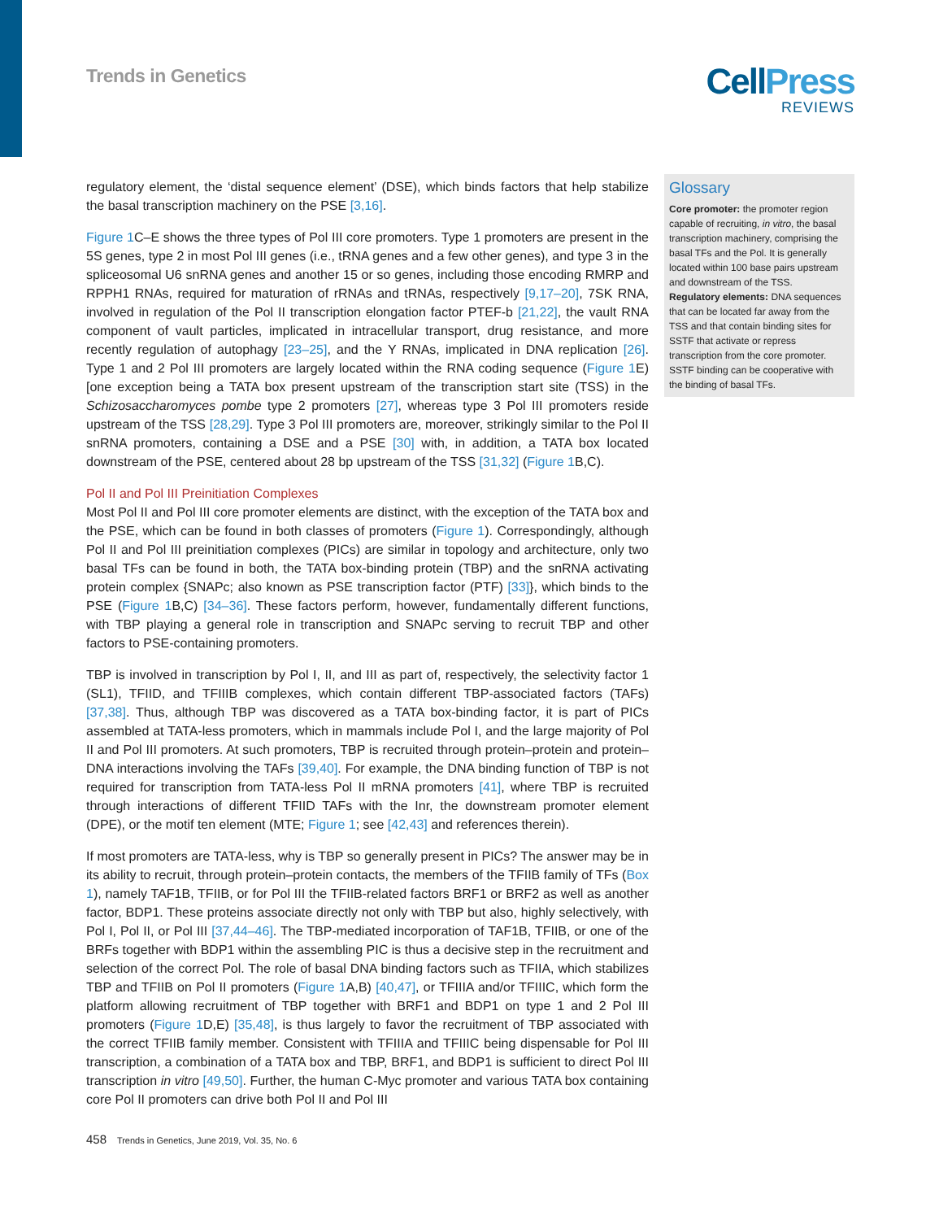Trends in Genetics
CellPress
REVIEWS
regulatory element, the ‘distal sequence element’ (DSE), which binds factors that help stabilize the basal transcription machinery on the PSE [3,16].
Figure 1 C–E shows the three types of Pol III core promoters. Type 1 promoters are present in the 5S genes, type 2 in most Pol III genes (i.e., tRNA genes and a few other genes), and type 3 in the spliceosomal U6 snRNA genes and another 15 or so genes, including those encoding RMRP and RPPH1 RNAs, required for maturation of rRNAs and tRNAs, respectively [9,17–20], 7SK RNA, involved in regulation of the Pol II transcription elongation factor PTEF-b [21,22], the vault RNA component of vault particles, implicated in intracellular transport, drug resistance, and more recently regulation of autophagy [23–25], and the Y RNAs, implicated in DNA replication [26]. Type 1 and 2 Pol III promoters are largely located within the RNA coding sequence (Figure 1 E) [one exception being a TATA box present upstream of the transcription start site (TSS) in the Schizosaccharomyces pombe type 2 promoters [27], whereas type 3 Pol III promoters reside upstream of the TSS [28,29]. Type 3 Pol III promoters are, moreover, strikingly similar to the Pol II snRNA promoters, containing a DSE and a PSE [30] with, in addition, a TATA box located downstream of the PSE, centered about 28 bp upstream of the TSS [31,32] (Figure 1 B,C).
Pol II and Pol III Preinitiation Complexes
Most Pol II and Pol III core promoter elements are distinct, with the exception of the TATA box and the PSE, which can be found in both classes of promoters (Figure 1). Correspondingly, although Pol II and Pol III preinitiation complexes (PICs) are similar in topology and architecture, only two basal TFs can be found in both, the TATA box-binding protein (TBP) and the snRNA activating protein complex {SNAPc; also known as PSE transcription factor (PTF) [33]}, which binds to the PSE (Figure 1 B,C) [34–36]. These factors perform, however, fundamentally different functions, with TBP playing a general role in transcription and SNAPc serving to recruit TBP and other factors to PSE-containing promoters.
TBP is involved in transcription by Pol I, II, and III as part of, respectively, the selectivity factor 1 (SL1), TFIID, and TFIIIB complexes, which contain different TBP-associated factors (TAFs) [37,38]. Thus, although TBP was discovered as a TATA box-binding factor, it is part of PICs assembled at TATA-less promoters, which in mammals include Pol I, and the large majority of Pol II and Pol III promoters. At such promoters, TBP is recruited through protein–protein and protein–DNA interactions involving the TAFs [39,40]. For example, the DNA binding function of TBP is not required for transcription from TATA-less Pol II mRNA promoters [41], where TBP is recruited through interactions of different TFIID TAFs with the Inr, the downstream promoter element (DPE), or the motif ten element (MTE; Figure 1; see [42,43] and references therein).
If most promoters are TATA-less, why is TBP so generally present in PICs? The answer may be in its ability to recruit, through protein–protein contacts, the members of the TFIIB family of TFs (Box 1), namely TAF1B, TFIIB, or for Pol III the TFIIB-related factors BRF1 or BRF2 as well as another factor, BDP1. These proteins associate directly not only with TBP but also, highly selectively, with Pol I, Pol II, or Pol III [37,44–46]. The TBP-mediated incorporation of TAF1B, TFIIB, or one of the BRFs together with BDP1 within the assembling PIC is thus a decisive step in the recruitment and selection of the correct Pol. The role of basal DNA binding factors such as TFIIA, which stabilizes TBP and TFIIB on Pol II promoters (Figure 1 A,B) [40,47], or TFIIIA and/or TFIIIC, which form the platform allowing recruitment of TBP together with BRF1 and BDP1 on type 1 and 2 Pol III promoters (Figure 1 D,E) [35,48], is thus largely to favor the recruitment of TBP associated with the correct TFIIB family member. Consistent with TFIIIA and TFIIIC being dispensable for Pol III transcription, a combination of a TATA box and TBP, BRF1, and BDP1 is sufficient to direct Pol III transcription in vitro [49,50]. Further, the human C-Myc promoter and various TATA box containing core Pol II promoters can drive both Pol II and Pol III
Glossary
Core promoter: the promoter region capable of recruiting, in vitro, the basal transcription machinery, comprising the basal TFs and the Pol. It is generally located within 100 base pairs upstream and downstream of the TSS.
Regulatory elements: DNA sequences that can be located far away from the TSS and that contain binding sites for SSTF that activate or repress transcription from the core promoter. SSTF binding can be cooperative with the binding of basal TFs.
458 Trends in Genetics, June 2019, Vol. 35, No. 6